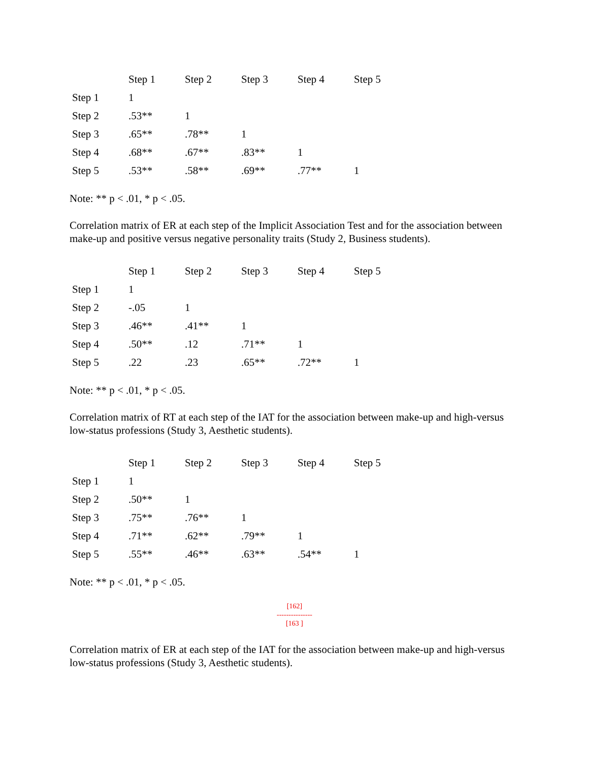| | Step 1 | Step 2 | Step 3 | Step 4 | Step 5 |
| --- | --- | --- | --- | --- | --- |
| Step 1 | 1 | | | | |
| Step 2 | .53** | 1 | | | |
| Step 3 | .65** | .78** | 1 | | |
| Step 4 | .68** | .67** | .83** | 1 | |
| Step 5 | .53** | .58** | .69** | .77** | 1 |
Note: ** p < .01, * p < .05.
Correlation matrix of ER at each step of the Implicit Association Test and for the association between make-up and positive versus negative personality traits (Study 2, Business students).
| | Step 1 | Step 2 | Step 3 | Step 4 | Step 5 |
| --- | --- | --- | --- | --- | --- |
| Step 1 | 1 | | | | |
| Step 2 | -.05 | 1 | | | |
| Step 3 | .46** | .41** | 1 | | |
| Step 4 | .50** | .12 | .71** | 1 | |
| Step 5 | .22 | .23 | .65** | .72** | 1 |
Note: ** p < .01, * p < .05.
Correlation matrix of RT at each step of the IAT for the association between make-up and high-versus low-status professions (Study 3, Aesthetic students).
| | Step 1 | Step 2 | Step 3 | Step 4 | Step 5 |
| --- | --- | --- | --- | --- | --- |
| Step 1 | 1 | | | | |
| Step 2 | .50** | 1 | | | |
| Step 3 | .75** | .76** | 1 | | |
| Step 4 | .71** | .62** | .79** | 1 | |
| Step 5 | .55** | .46** | .63** | .54** | 1 |
Note: ** p < .01, * p < .05.
[162]
---------------
[163 ]
Correlation matrix of ER at each step of the IAT for the association between make-up and high-versus low-status professions (Study 3, Aesthetic students).